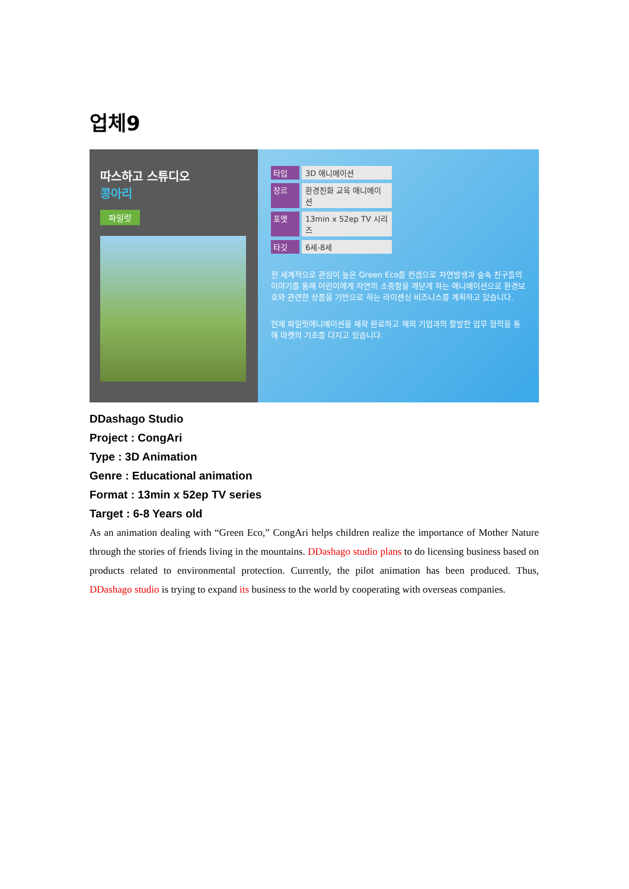업체9
따스하고 스튜디오
콩아리
파일럿
타입 3D 애니메이션
장르 환경친화 교육 애니메이션
포맷 13min x 52ep TV 시리즈
타깃 6세-8세
전 세계적으로 관심이 높은 Green Eco를 컨셉으로 자연발생과 숲속 친구들의 이야기를 통해 어린이에게 자연의 소중함을 깨닫게 하는 애니메이션으로 환경보호와 관련한 상품을 기반으로 하는 라이센싱 비즈니스를 계획하고 있습니다.
현재 파일럿애니메이션을 제작 완료하고 해외 기업과의 활발한 업무 협력을 통해 마켓의 기초를 다지고 있습니다.
DDashago Studio
Project : CongAri
Type : 3D Animation
Genre : Educational animation
Format : 13min x 52ep TV series
Target : 6-8 Years old
As an animation dealing with “Green Eco,” CongAri helps children realize the importance of Mother Nature through the stories of friends living in the mountains. DDashago studio plans to do licensing business based on products related to environmental protection. Currently, the pilot animation has been produced. Thus, DDashago studio is trying to expand its business to the world by cooperating with overseas companies.